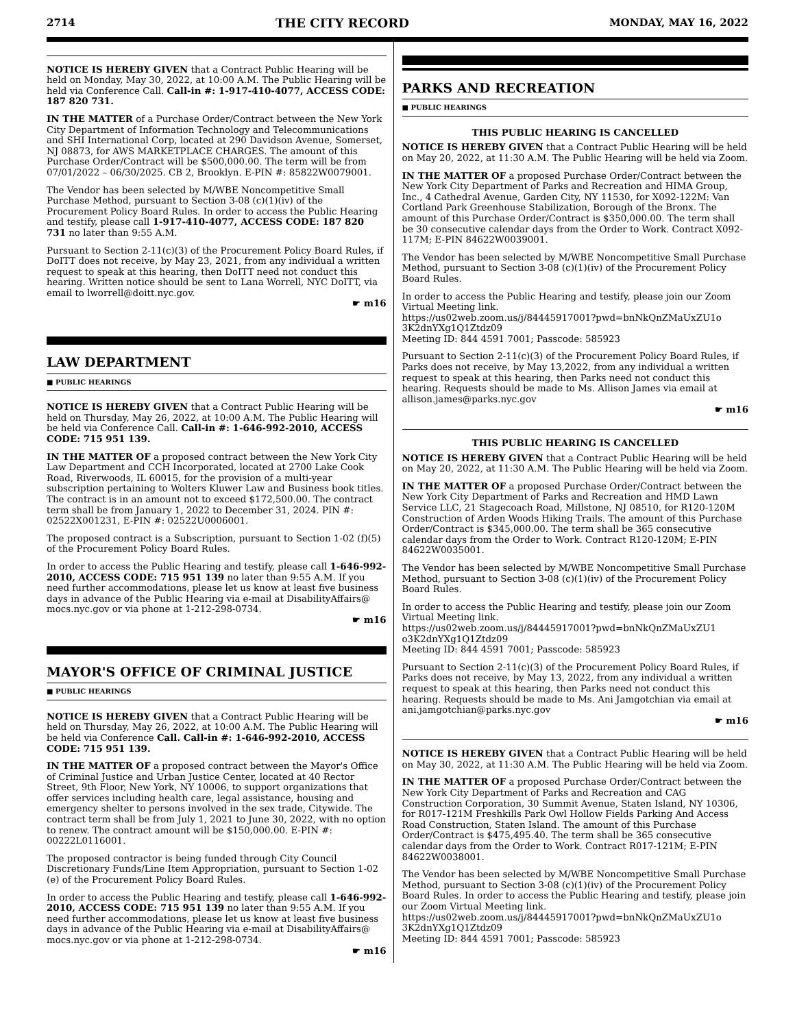2714 THE CITY RECORD MONDAY, MAY 16, 2022
NOTICE IS HEREBY GIVEN that a Contract Public Hearing will be held on Monday, May 30, 2022, at 10:00 A.M. The Public Hearing will be held via Conference Call. Call-in #: 1-917-410-4077, ACCESS CODE: 187 820 731.
IN THE MATTER of a Purchase Order/Contract between the New York City Department of Information Technology and Telecommunications and SHI International Corp, located at 290 Davidson Avenue, Somerset, NJ 08873, for AWS MARKETPLACE CHARGES. The amount of this Purchase Order/Contract will be $500,000.00. The term will be from 07/01/2022 – 06/30/2025. CB 2, Brooklyn. E-PIN #: 85822W0079001.
The Vendor has been selected by M/WBE Noncompetitive Small Purchase Method, pursuant to Section 3-08 (c)(1)(iv) of the Procurement Policy Board Rules. In order to access the Public Hearing and testify, please call 1-917-410-4077, ACCESS CODE: 187 820 731 no later than 9:55 A.M.
Pursuant to Section 2-11(c)(3) of the Procurement Policy Board Rules, if DoITT does not receive, by May 23, 2021, from any individual a written request to speak at this hearing, then DoITT need not conduct this hearing. Written notice should be sent to Lana Worrell, NYC DoITT, via email to lworrell@doitt.nyc.gov.
☛ m16
LAW DEPARTMENT
■ PUBLIC HEARINGS
NOTICE IS HEREBY GIVEN that a Contract Public Hearing will be held on Thursday, May 26, 2022, at 10:00 A.M. The Public Hearing will be held via Conference Call. Call-in #: 1-646-992-2010, ACCESS CODE: 715 951 139.
IN THE MATTER OF a proposed contract between the New York City Law Department and CCH Incorporated, located at 2700 Lake Cook Road, Riverwoods, IL 60015, for the provision of a multi-year subscription pertaining to Wolters Kluwer Law and Business book titles. The contract is in an amount not to exceed $172,500.00. The contract term shall be from January 1, 2022 to December 31, 2024. PIN #: 02522X001231, E-PIN #: 02522U0006001.
The proposed contract is a Subscription, pursuant to Section 1-02 (f)(5) of the Procurement Policy Board Rules.
In order to access the Public Hearing and testify, please call 1-646-992-2010, ACCESS CODE: 715 951 139 no later than 9:55 A.M. If you need further accommodations, please let us know at least five business days in advance of the Public Hearing via e-mail at DisabilityAffairs@ mocs.nyc.gov or via phone at 1-212-298-0734.
☛ m16
MAYOR'S OFFICE OF CRIMINAL JUSTICE
■ PUBLIC HEARINGS
NOTICE IS HEREBY GIVEN that a Contract Public Hearing will be held on Thursday, May 26, 2022, at 10:00 A.M. The Public Hearing will be held via Conference Call. Call-in #: 1-646-992-2010, ACCESS CODE: 715 951 139.
IN THE MATTER OF a proposed contract between the Mayor's Office of Criminal Justice and Urban Justice Center, located at 40 Rector Street, 9th Floor, New York, NY 10006, to support organizations that offer services including health care, legal assistance, housing and emergency shelter to persons involved in the sex trade, Citywide. The contract term shall be from July 1, 2021 to June 30, 2022, with no option to renew. The contract amount will be $150,000.00. E-PIN #: 00222L0116001.
The proposed contractor is being funded through City Council Discretionary Funds/Line Item Appropriation, pursuant to Section 1-02 (e) of the Procurement Policy Board Rules.
In order to access the Public Hearing and testify, please call 1-646-992-2010, ACCESS CODE: 715 951 139 no later than 9:55 A.M. If you need further accommodations, please let us know at least five business days in advance of the Public Hearing via e-mail at DisabilityAffairs@ mocs.nyc.gov or via phone at 1-212-298-0734.
☛ m16
PARKS AND RECREATION
■ PUBLIC HEARINGS
THIS PUBLIC HEARING IS CANCELLED
NOTICE IS HEREBY GIVEN that a Contract Public Hearing will be held on May 20, 2022, at 11:30 A.M. The Public Hearing will be held via Zoom.
IN THE MATTER OF a proposed Purchase Order/Contract between the New York City Department of Parks and Recreation and HIMA Group, Inc., 4 Cathedral Avenue, Garden City, NY 11530, for X092-122M: Van Cortland Park Greenhouse Stabilization, Borough of the Bronx. The amount of this Purchase Order/Contract is $350,000.00. The term shall be 30 consecutive calendar days from the Order to Work. Contract X092-117M; E-PIN 84622W0039001.
The Vendor has been selected by M/WBE Noncompetitive Small Purchase Method, pursuant to Section 3-08 (c)(1)(iv) of the Procurement Policy Board Rules.
In order to access the Public Hearing and testify, please join our Zoom Virtual Meeting link.
https://us02web.zoom.us/j/84445917001?pwd=bnNkQnZMaUxZU1o 3K2dnYXg1Q1Ztdz09
Meeting ID: 844 4591 7001; Passcode: 585923
Pursuant to Section 2-11(c)(3) of the Procurement Policy Board Rules, if Parks does not receive, by May 13,2022, from any individual a written request to speak at this hearing, then Parks need not conduct this hearing. Requests should be made to Ms. Allison James via email at allison.james@parks.nyc.gov
☛ m16
THIS PUBLIC HEARING IS CANCELLED
NOTICE IS HEREBY GIVEN that a Contract Public Hearing will be held on May 20, 2022, at 11:30 A.M. The Public Hearing will be held via Zoom.
IN THE MATTER OF a proposed Purchase Order/Contract between the New York City Department of Parks and Recreation and HMD Lawn Service LLC, 21 Stagecoach Road, Millstone, NJ 08510, for R120-120M Construction of Arden Woods Hiking Trails. The amount of this Purchase Order/Contract is $345,000.00. The term shall be 365 consecutive calendar days from the Order to Work. Contract R120-120M; E-PIN 84622W0035001.
The Vendor has been selected by M/WBE Noncompetitive Small Purchase Method, pursuant to Section 3-08 (c)(1)(iv) of the Procurement Policy Board Rules.
In order to access the Public Hearing and testify, please join our Zoom Virtual Meeting link.
https://us02web.zoom.us/j/84445917001?pwd=bnNkQnZMaUxZU1 o3K2dnYXg1Q1Ztdz09
Meeting ID: 844 4591 7001; Passcode: 585923
Pursuant to Section 2-11(c)(3) of the Procurement Policy Board Rules, if Parks does not receive, by May 13, 2022, from any individual a written request to speak at this hearing, then Parks need not conduct this hearing. Requests should be made to Ms. Ani Jamgotchian via email at ani.jamgotchian@parks.nyc.gov
☛ m16
NOTICE IS HEREBY GIVEN that a Contract Public Hearing will be held on May 30, 2022, at 11:30 A.M. The Public Hearing will be held via Zoom.
IN THE MATTER OF a proposed Purchase Order/Contract between the New York City Department of Parks and Recreation and CAG Construction Corporation, 30 Summit Avenue, Staten Island, NY 10306, for R017-121M Freshkills Park Owl Hollow Fields Parking And Access Road Construction, Staten Island. The amount of this Purchase Order/Contract is $475,495.40. The term shall be 365 consecutive calendar days from the Order to Work. Contract R017-121M; E-PIN 84622W0038001.
The Vendor has been selected by M/WBE Noncompetitive Small Purchase Method, pursuant to Section 3-08 (c)(1)(iv) of the Procurement Policy Board Rules. In order to access the Public Hearing and testify, please join our Zoom Virtual Meeting link.
https://us02web.zoom.us/j/84445917001?pwd=bnNkQnZMaUxZU1o 3K2dnYXg1Q1Ztdz09
Meeting ID: 844 4591 7001; Passcode: 585923